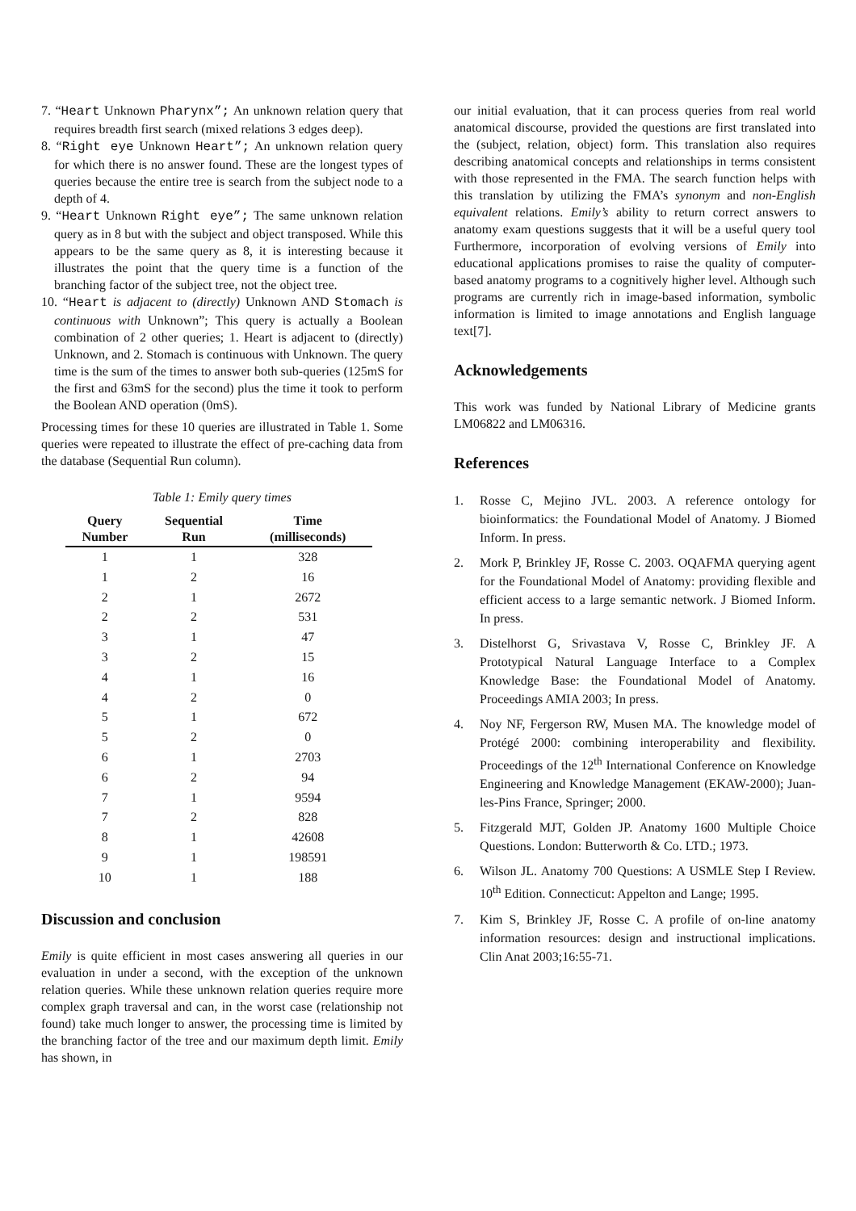7. “Heart Unknown Pharynx”; An unknown relation query that requires breadth first search (mixed relations 3 edges deep).
8. “Right eye Unknown Heart”; An unknown relation query for which there is no answer found. These are the longest types of queries because the entire tree is search from the subject node to a depth of 4.
9. “Heart Unknown Right eye”; The same unknown relation query as in 8 but with the subject and object transposed. While this appears to be the same query as 8, it is interesting because it illustrates the point that the query time is a function of the branching factor of the subject tree, not the object tree.
10. “Heart is adjacent to (directly) Unknown AND Stomach is continuous with Unknown”; This query is actually a Boolean combination of 2 other queries; 1. Heart is adjacent to (directly) Unknown, and 2. Stomach is continuous with Unknown. The query time is the sum of the times to answer both sub-queries (125mS for the first and 63mS for the second) plus the time it took to perform the Boolean AND operation (0mS).
Processing times for these 10 queries are illustrated in Table 1. Some queries were repeated to illustrate the effect of pre-caching data from the database (Sequential Run column).
Table 1: Emily query times
| Query Number | Sequential Run | Time (milliseconds) |
| --- | --- | --- |
| 1 | 1 | 328 |
| 1 | 2 | 16 |
| 2 | 1 | 2672 |
| 2 | 2 | 531 |
| 3 | 1 | 47 |
| 3 | 2 | 15 |
| 4 | 1 | 16 |
| 4 | 2 | 0 |
| 5 | 1 | 672 |
| 5 | 2 | 0 |
| 6 | 1 | 2703 |
| 6 | 2 | 94 |
| 7 | 1 | 9594 |
| 7 | 2 | 828 |
| 8 | 1 | 42608 |
| 9 | 1 | 198591 |
| 10 | 1 | 188 |
Discussion and conclusion
Emily is quite efficient in most cases answering all queries in our evaluation in under a second, with the exception of the unknown relation queries. While these unknown relation queries require more complex graph traversal and can, in the worst case (relationship not found) take much longer to answer, the processing time is limited by the branching factor of the tree and our maximum depth limit. Emily has shown, in
our initial evaluation, that it can process queries from real world anatomical discourse, provided the questions are first translated into the (subject, relation, object) form. This translation also requires describing anatomical concepts and relationships in terms consistent with those represented in the FMA. The search function helps with this translation by utilizing the FMA’s synonym and non-English equivalent relations. Emily’s ability to return correct answers to anatomy exam questions suggests that it will be a useful query tool Furthermore, incorporation of evolving versions of Emily into educational applications promises to raise the quality of computer-based anatomy programs to a cognitively higher level. Although such programs are currently rich in image-based information, symbolic information is limited to image annotations and English language text[7].
Acknowledgements
This work was funded by National Library of Medicine grants LM06822 and LM06316.
References
1. Rosse C, Mejino JVL. 2003. A reference ontology for bioinformatics: the Foundational Model of Anatomy. J Biomed Inform. In press.
2. Mork P, Brinkley JF, Rosse C. 2003. OQAFMA querying agent for the Foundational Model of Anatomy: providing flexible and efficient access to a large semantic network. J Biomed Inform. In press.
3. Distelhorst G, Srivastava V, Rosse C, Brinkley JF. A Prototypical Natural Language Interface to a Complex Knowledge Base: the Foundational Model of Anatomy. Proceedings AMIA 2003; In press.
4. Noy NF, Fergerson RW, Musen MA. The knowledge model of Protégé 2000: combining interoperability and flexibility. Proceedings of the 12<sup>th</sup> International Conference on Knowledge Engineering and Knowledge Management (EKAW-2000); Juan-les-Pins France, Springer; 2000.
5. Fitzgerald MJT, Golden JP. Anatomy 1600 Multiple Choice Questions. London: Butterworth & Co. LTD.; 1973.
6. Wilson JL. Anatomy 700 Questions: A USMLE Step I Review. 10<sup>th</sup> Edition. Connecticut: Appelton and Lange; 1995.
7. Kim S, Brinkley JF, Rosse C. A profile of on-line anatomy information resources: design and instructional implications. Clin Anat 2003;16:55-71.